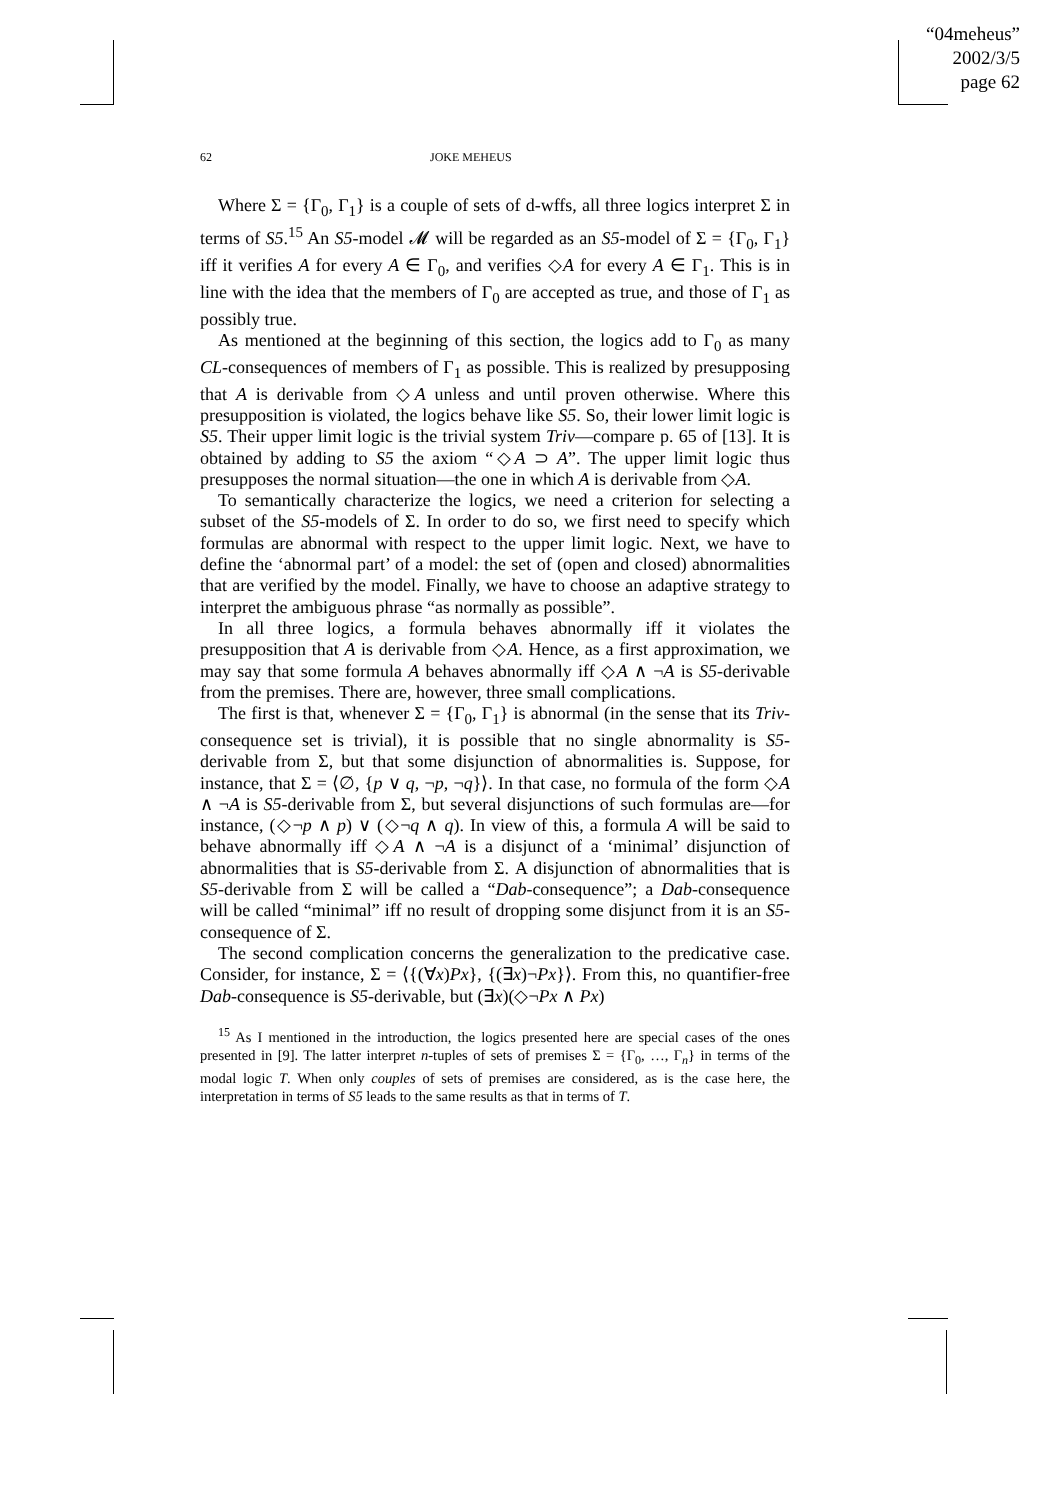“04meheus”
2002/3/5
page 62
62 JOKE MEHEUS
Where Σ = {Γ<sub>0</sub>, Γ<sub>1</sub>} is a couple of sets of d-wffs, all three logics interpret Σ in terms of S5.<sup>15</sup> An S5-model 𝓜 will be regarded as an S5-model of Σ = {Γ<sub>0</sub>, Γ<sub>1</sub>} iff it verifies A for every A ∈ Γ<sub>0</sub>, and verifies ◇A for every A ∈ Γ<sub>1</sub>. This is in line with the idea that the members of Γ<sub>0</sub> are accepted as true, and those of Γ<sub>1</sub> as possibly true.
As mentioned at the beginning of this section, the logics add to Γ<sub>0</sub> as many CL-consequences of members of Γ<sub>1</sub> as possible. This is realized by presupposing that A is derivable from ◇A unless and until proven otherwise. Where this presupposition is violated, the logics behave like S5. So, their lower limit logic is S5. Their upper limit logic is the trivial system Triv—compare p. 65 of [13]. It is obtained by adding to S5 the axiom “◇A ⊃ A”. The upper limit logic thus presupposes the normal situation—the one in which A is derivable from ◇A.
To semantically characterize the logics, we need a criterion for selecting a subset of the S5-models of Σ. In order to do so, we first need to specify which formulas are abnormal with respect to the upper limit logic. Next, we have to define the ‘abnormal part’ of a model: the set of (open and closed) abnormalities that are verified by the model. Finally, we have to choose an adaptive strategy to interpret the ambiguous phrase “as normally as possible”.
In all three logics, a formula behaves abnormally iff it violates the presupposition that A is derivable from ◇A. Hence, as a first approximation, we may say that some formula A behaves abnormally iff ◇A ∧ ¬A is S5-derivable from the premises. There are, however, three small complications.
The first is that, whenever Σ = {Γ<sub>0</sub>, Γ<sub>1</sub>} is abnormal (in the sense that its Triv-consequence set is trivial), it is possible that no single abnormality is S5-derivable from Σ, but that some disjunction of abnormalities is. Suppose, for instance, that Σ = ⟨∅, {p ∨ q, ¬p, ¬q}⟩. In that case, no formula of the form ◇A ∧ ¬A is S5-derivable from Σ, but several disjunctions of such formulas are—for instance, (◇¬p ∧ p) ∨ (◇¬q ∧ q). In view of this, a formula A will be said to behave abnormally iff ◇A ∧ ¬A is a disjunct of a ‘minimal’ disjunction of abnormalities that is S5-derivable from Σ. A disjunction of abnormalities that is S5-derivable from Σ will be called a “Dab-consequence”; a Dab-consequence will be called “minimal” iff no result of dropping some disjunct from it is an S5-consequence of Σ.
The second complication concerns the generalization to the predicative case. Consider, for instance, Σ = ⟨{(∀x)Px}, {(∃x)¬Px}⟩. From this, no quantifier-free Dab-consequence is S5-derivable, but (∃x)(◇¬Px ∧ Px)
<sup>15</sup> As I mentioned in the introduction, the logics presented here are special cases of the ones presented in [9]. The latter interpret n-tuples of sets of premises Σ = {Γ<sub>0</sub>, …, Γ<sub>n</sub>} in terms of the modal logic T. When only couples of sets of premises are considered, as is the case here, the interpretation in terms of S5 leads to the same results as that in terms of T.